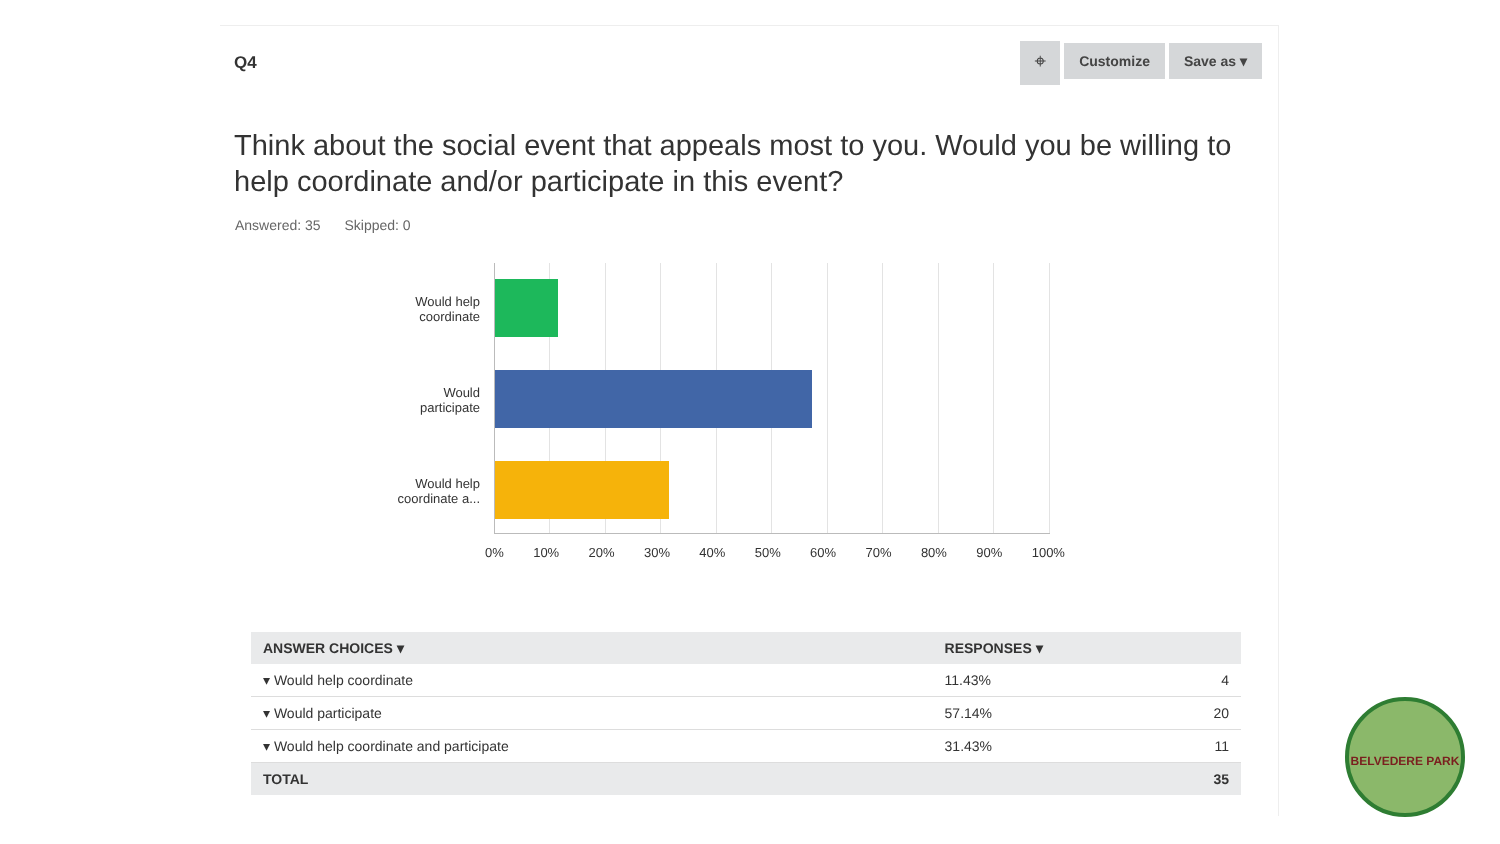Q4
⌖ Customize Save as ▾
Think about the social event that appeals most to you. Would you be willing to help coordinate and/or participate in this event?
Answered: 35 Skipped: 0
Would help
coordinate
Would
participate
Would help
coordinate a...
0% 10% 20% 30% 40% 50% 60% 70% 80% 90% 100%
| ANSWER CHOICES ▾ | RESPONSES ▾ | |
| --- | --- | --- |
| ▾ Would help coordinate | 11.43% | 4 |
| ▾ Would participate | 57.14% | 20 |
| ▾ Would help coordinate and participate | 31.43% | 11 |
| TOTAL | | 35 |
BELVEDERE PARK